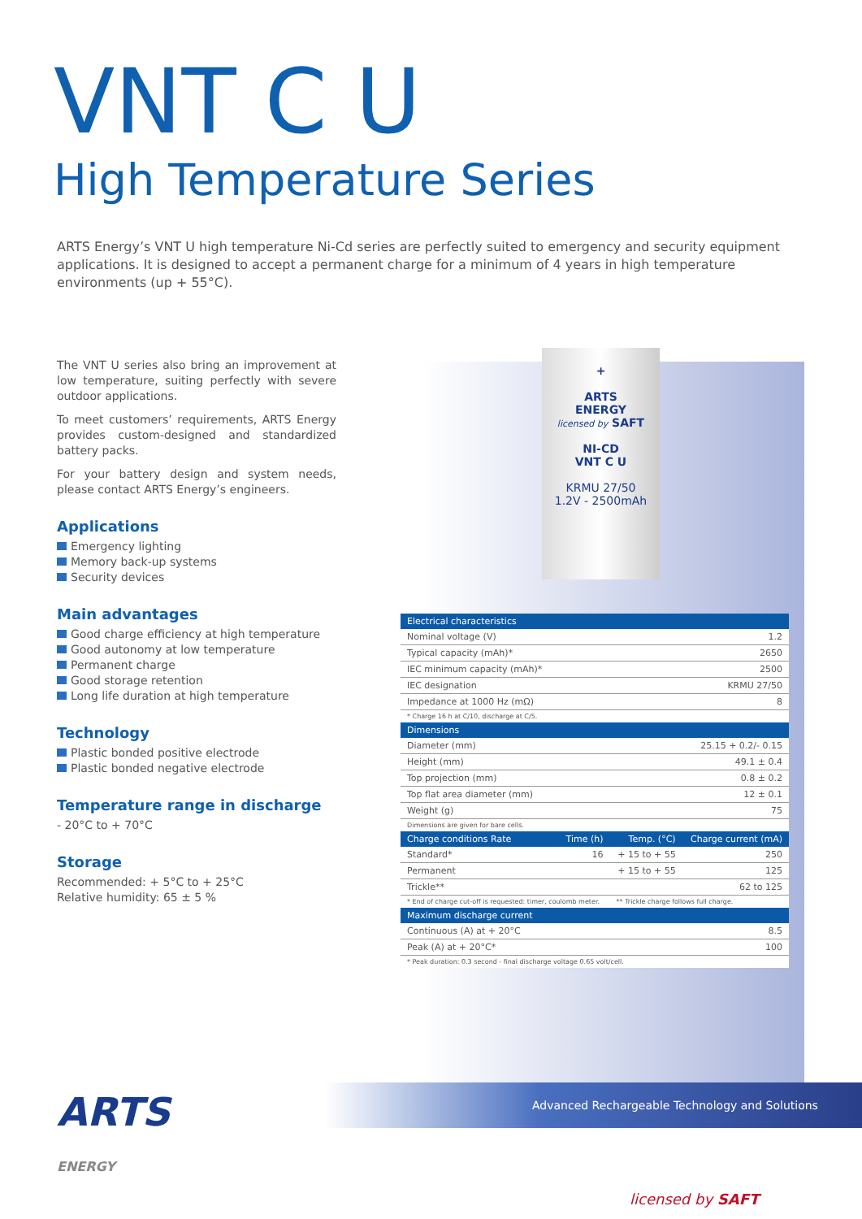VNT C U
High Temperature Series
ARTS Energy’s VNT U high temperature Ni-Cd series are perfectly suited to emergency and security equipment applications. It is designed to accept a permanent charge for a minimum of 4 years in high temperature environments (up + 55°C).
The VNT U series also bring an improvement at low temperature, suiting perfectly with severe outdoor applications.
To meet customers’ requirements, ARTS Energy provides custom-designed and standardized battery packs.
For your battery design and system needs, please contact ARTS Energy’s engineers.
Applications
Emergency lighting
Memory back-up systems
Security devices
Main advantages
Good charge efficiency at high temperature
Good autonomy at low temperature
Permanent charge
Good storage retention
Long life duration at high temperature
Technology
Plastic bonded positive electrode
Plastic bonded negative electrode
Temperature range in discharge
- 20°C to + 70°C
Storage
Recommended: + 5°C to + 25°C
Relative humidity: 65 ± 5 %
+
ARTS
ENERGY
licensed by SAFT
NI-CD
VNT C U
KRMU 27/50
1.2V - 2500mAh
| Electrical characteristics | | | |
| --- | --- | --- | --- |
| Nominal voltage (V) | | | 1.2 |
| Typical capacity (mAh)* | | | 2650 |
| IEC minimum capacity (mAh)* | | | 2500 |
| IEC designation | | | KRMU 27/50 |
| Impedance at 1000 Hz (mΩ) | | | 8 |
| * Charge 16 h at C/10, discharge at C/5. | | | |
| Dimensions | | | |
| Diameter (mm) | | | 25.15 + 0.2/- 0.15 |
| Height (mm) | | | 49.1 ± 0.4 |
| Top projection (mm) | | | 0.8 ± 0.2 |
| Top flat area diameter (mm) | | | 12 ± 0.1 |
| Weight (g) | | | 75 |
| Dimensions are given for bare cells. | | | |
| Charge conditions Rate | Time (h) | Temp. (°C) | Charge current (mA) |
| Standard* | 16 | + 15 to + 55 | 250 |
| Permanent | | + 15 to + 55 | 125 |
| Trickle** | | | 62 to 125 |
| * End of charge cut-off is requested: timer, coulomb meter. | | ** Trickle charge follows full charge. | |
| Maximum discharge current | | | |
| Continuous (A) at + 20°C | | | 8.5 |
| Peak (A) at + 20°C* | | | 100 |
| * Peak duration: 0.3 second - final discharge voltage 0.65 volt/cell. | | | |
ARTS
ENERGY
Advanced Rechargeable Technology and Solutions
licensed by SAFT